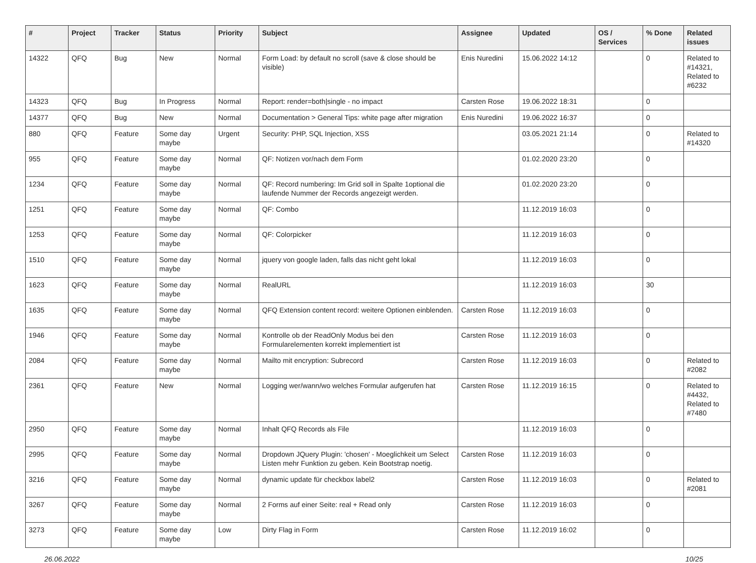| # | Project | Tracker | Status | Priority | Subject | Assignee | Updated | OS / Services | % Done | Related issues |
| --- | --- | --- | --- | --- | --- | --- | --- | --- | --- | --- |
| 14322 | QFQ | Bug | New | Normal | Form Load: by default no scroll (save & close should be visible) | Enis Nuredini | 15.06.2022 14:12 | | 0 | Related to #14321, Related to #6232 |
| 14323 | QFQ | Bug | In Progress | Normal | Report: render=both/single - no impact | Carsten Rose | 19.06.2022 18:31 | | 0 | |
| 14377 | QFQ | Bug | New | Normal | Documentation > General Tips: white page after migration | Enis Nuredini | 19.06.2022 16:37 | | 0 | |
| 880 | QFQ | Feature | Some day maybe | Urgent | Security: PHP, SQL Injection, XSS | | 03.05.2021 21:14 | | 0 | Related to #14320 |
| 955 | QFQ | Feature | Some day maybe | Normal | QF: Notizen vor/nach dem Form | | 01.02.2020 23:20 | | 0 | |
| 1234 | QFQ | Feature | Some day maybe | Normal | QF: Record numbering: Im Grid soll in Spalte 1optional die laufende Nummer der Records angezeigt werden. | | 01.02.2020 23:20 | | 0 | |
| 1251 | QFQ | Feature | Some day maybe | Normal | QF: Combo | | 11.12.2019 16:03 | | 0 | |
| 1253 | QFQ | Feature | Some day maybe | Normal | QF: Colorpicker | | 11.12.2019 16:03 | | 0 | |
| 1510 | QFQ | Feature | Some day maybe | Normal | jquery von google laden, falls das nicht geht lokal | | 11.12.2019 16:03 | | 0 | |
| 1623 | QFQ | Feature | Some day maybe | Normal | RealURL | | 11.12.2019 16:03 | | 30 | |
| 1635 | QFQ | Feature | Some day maybe | Normal | QFQ Extension content record: weitere Optionen einblenden. | Carsten Rose | 11.12.2019 16:03 | | 0 | |
| 1946 | QFQ | Feature | Some day maybe | Normal | Kontrolle ob der ReadOnly Modus bei den Formularelementen korrekt implementiert ist | Carsten Rose | 11.12.2019 16:03 | | 0 | |
| 2084 | QFQ | Feature | Some day maybe | Normal | Mailto mit encryption: Subrecord | Carsten Rose | 11.12.2019 16:03 | | 0 | Related to #2082 |
| 2361 | QFQ | Feature | New | Normal | Logging wer/wann/wo welches Formular aufgerufen hat | Carsten Rose | 11.12.2019 16:15 | | 0 | Related to #4432, Related to #7480 |
| 2950 | QFQ | Feature | Some day maybe | Normal | Inhalt QFQ Records als File | | 11.12.2019 16:03 | | 0 | |
| 2995 | QFQ | Feature | Some day maybe | Normal | Dropdown JQuery Plugin: 'chosen' - Moeglichkeit um Select Listen mehr Funktion zu geben. Kein Bootstrap noetig. | Carsten Rose | 11.12.2019 16:03 | | 0 | |
| 3216 | QFQ | Feature | Some day maybe | Normal | dynamic update für checkbox label2 | Carsten Rose | 11.12.2019 16:03 | | 0 | Related to #2081 |
| 3267 | QFQ | Feature | Some day maybe | Normal | 2 Forms auf einer Seite: real + Read only | Carsten Rose | 11.12.2019 16:03 | | 0 | |
| 3273 | QFQ | Feature | Some day maybe | Low | Dirty Flag in Form | Carsten Rose | 11.12.2019 16:02 | | 0 | |
26.06.2022 10/25